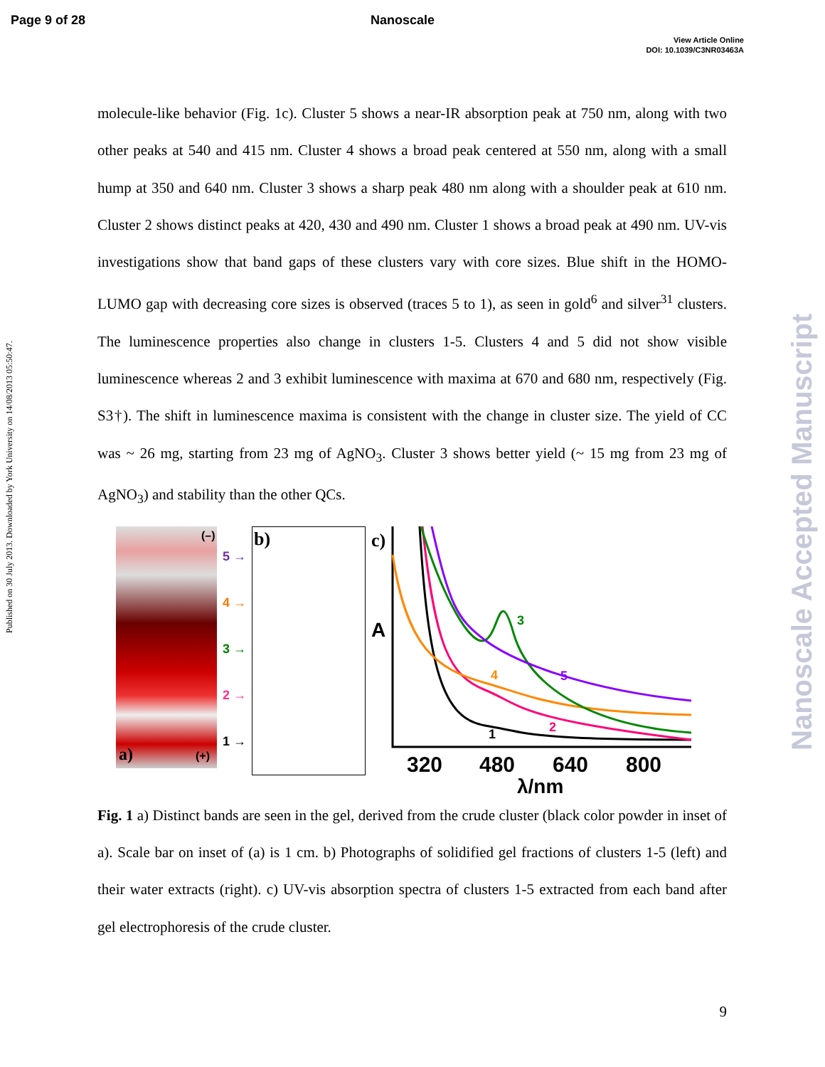Page 9 of 28 Nanoscale
View Article Online
DOI: 10.1039/C3NR03463A
Published on 30 July 2013. Downloaded by York University on 14/08/2013 05:50:47.
Nanoscale Accepted Manuscript
molecule-like behavior (Fig. 1c). Cluster 5 shows a near-IR absorption peak at 750 nm, along with two other peaks at 540 and 415 nm. Cluster 4 shows a broad peak centered at 550 nm, along with a small hump at 350 and 640 nm. Cluster 3 shows a sharp peak 480 nm along with a shoulder peak at 610 nm. Cluster 2 shows distinct peaks at 420, 430 and 490 nm. Cluster 1 shows a broad peak at 490 nm. UV-vis investigations show that band gaps of these clusters vary with core sizes. Blue shift in the HOMO-LUMO gap with decreasing core sizes is observed (traces 5 to 1), as seen in gold<sup>6</sup> and silver<sup>31</sup> clusters. The luminescence properties also change in clusters 1-5. Clusters 4 and 5 did not show visible luminescence whereas 2 and 3 exhibit luminescence with maxima at 670 and 680 nm, respectively (Fig. S3†). The shift in luminescence maxima is consistent with the change in cluster size. The yield of CC was ~ 26 mg, starting from 23 mg of AgNO<sub>3</sub>. Cluster 3 shows better yield (~ 15 mg from 23 mg of AgNO<sub>3</sub>) and stability than the other QCs.
(–)
a) (+)
5 →
4 →
3 →
2 →
1 →
b)
c)
A
1
2
3
4
5
320
480
640
800
λ/nm
Fig. 1 a) Distinct bands are seen in the gel, derived from the crude cluster (black color powder in inset of a). Scale bar on inset of (a) is 1 cm. b) Photographs of solidified gel fractions of clusters 1-5 (left) and their water extracts (right). c) UV-vis absorption spectra of clusters 1-5 extracted from each band after gel electrophoresis of the crude cluster.
9